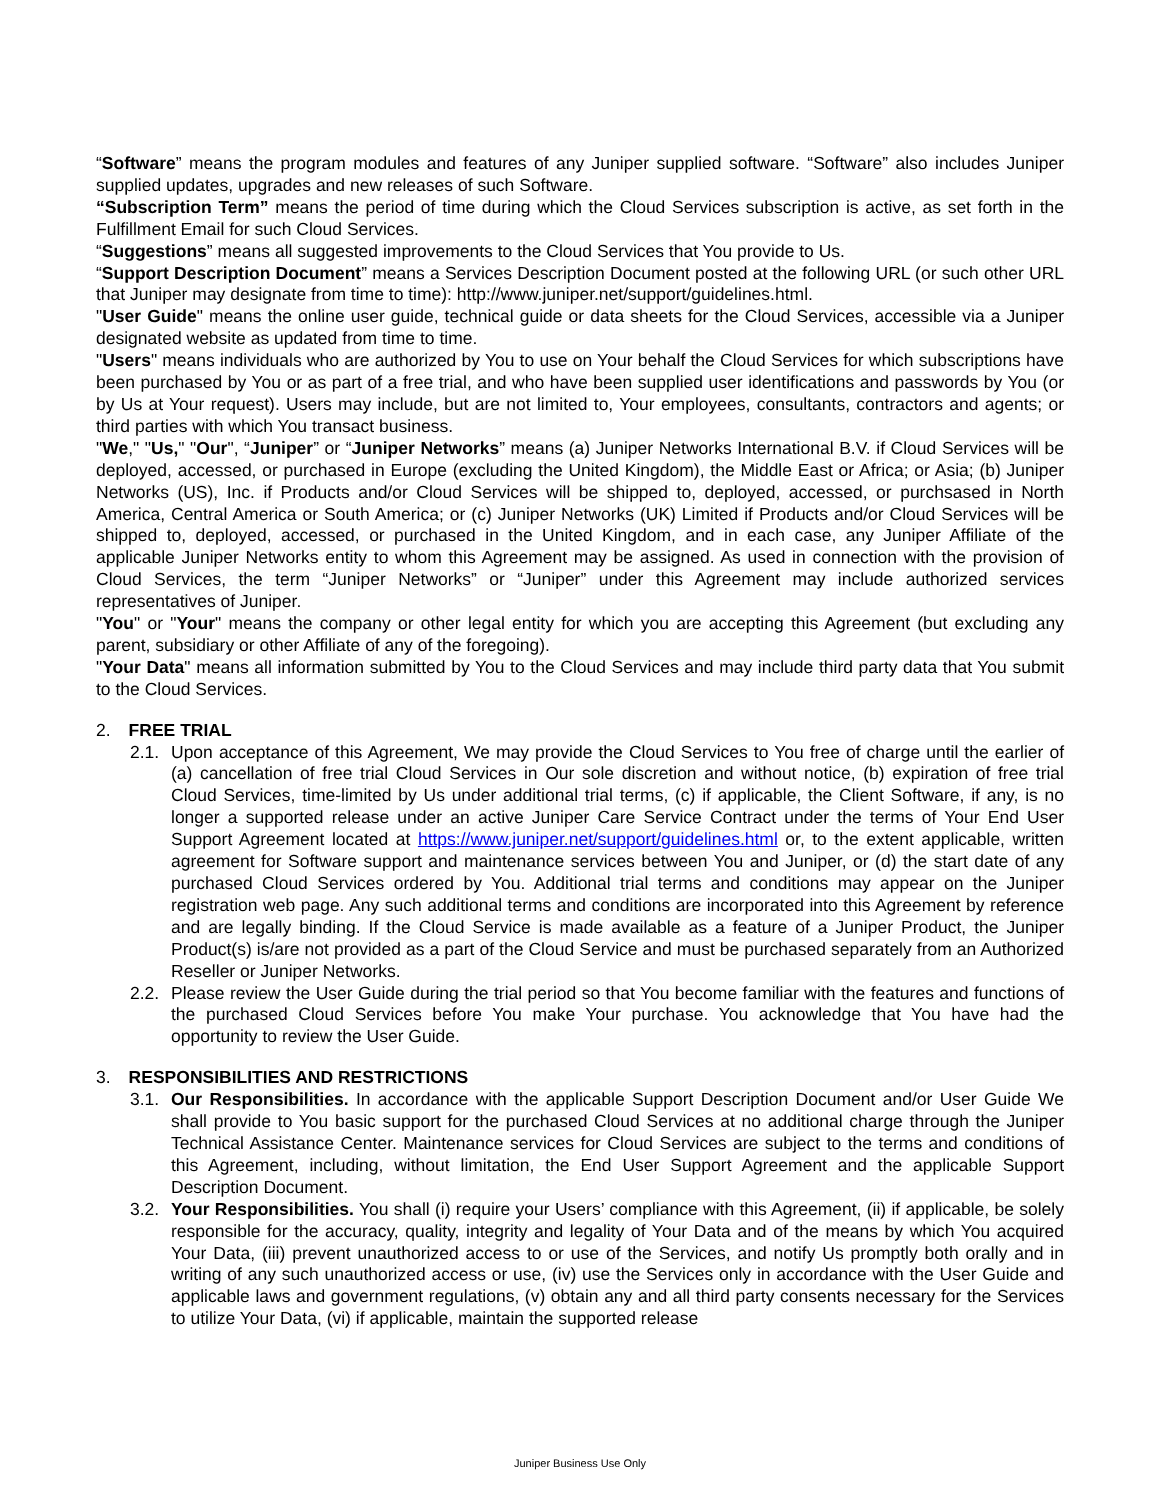“Software” means the program modules and features of any Juniper supplied software. “Software” also includes Juniper supplied updates, upgrades and new releases of such Software.
“Subscription Term” means the period of time during which the Cloud Services subscription is active, as set forth in the Fulfillment Email for such Cloud Services.
“Suggestions” means all suggested improvements to the Cloud Services that You provide to Us.
“Support Description Document” means a Services Description Document posted at the following URL (or such other URL that Juniper may designate from time to time): http://www.juniper.net/support/guidelines.html.
"User Guide" means the online user guide, technical guide or data sheets for the Cloud Services, accessible via a Juniper designated website as updated from time to time.
"Users" means individuals who are authorized by You to use on Your behalf the Cloud Services for which subscriptions have been purchased by You or as part of a free trial, and who have been supplied user identifications and passwords by You (or by Us at Your request). Users may include, but are not limited to, Your employees, consultants, contractors and agents; or third parties with which You transact business.
"We," "Us," "Our", “Juniper” or “Juniper Networks” means (a) Juniper Networks International B.V. if Cloud Services will be deployed, accessed, or purchased in Europe (excluding the United Kingdom), the Middle East or Africa; or Asia; (b) Juniper Networks (US), Inc. if Products and/or Cloud Services will be shipped to, deployed, accessed, or purchsased in North America, Central America or South America; or (c) Juniper Networks (UK) Limited if Products and/or Cloud Services will be shipped to, deployed, accessed, or purchased in the United Kingdom, and in each case, any Juniper Affiliate of the applicable Juniper Networks entity to whom this Agreement may be assigned. As used in connection with the provision of Cloud Services, the term “Juniper Networks” or “Juniper” under this Agreement may include authorized services representatives of Juniper.
"You" or "Your" means the company or other legal entity for which you are accepting this Agreement (but excluding any parent, subsidiary or other Affiliate of any of the foregoing).
"Your Data" means all information submitted by You to the Cloud Services and may include third party data that You submit to the Cloud Services.
2. FREE TRIAL
2.1. Upon acceptance of this Agreement, We may provide the Cloud Services to You free of charge until the earlier of (a) cancellation of free trial Cloud Services in Our sole discretion and without notice, (b) expiration of free trial Cloud Services, time-limited by Us under additional trial terms, (c) if applicable, the Client Software, if any, is no longer a supported release under an active Juniper Care Service Contract under the terms of Your End User Support Agreement located at https://www.juniper.net/support/guidelines.html or, to the extent applicable, written agreement for Software support and maintenance services between You and Juniper, or (d) the start date of any purchased Cloud Services ordered by You. Additional trial terms and conditions may appear on the Juniper registration web page. Any such additional terms and conditions are incorporated into this Agreement by reference and are legally binding. If the Cloud Service is made available as a feature of a Juniper Product, the Juniper Product(s) is/are not provided as a part of the Cloud Service and must be purchased separately from an Authorized Reseller or Juniper Networks.
2.2. Please review the User Guide during the trial period so that You become familiar with the features and functions of the purchased Cloud Services before You make Your purchase. You acknowledge that You have had the opportunity to review the User Guide.
3. RESPONSIBILITIES AND RESTRICTIONS
3.1. Our Responsibilities. In accordance with the applicable Support Description Document and/or User Guide We shall provide to You basic support for the purchased Cloud Services at no additional charge through the Juniper Technical Assistance Center. Maintenance services for Cloud Services are subject to the terms and conditions of this Agreement, including, without limitation, the End User Support Agreement and the applicable Support Description Document.
3.2. Your Responsibilities. You shall (i) require your Users’ compliance with this Agreement, (ii) if applicable, be solely responsible for the accuracy, quality, integrity and legality of Your Data and of the means by which You acquired Your Data, (iii) prevent unauthorized access to or use of the Services, and notify Us promptly both orally and in writing of any such unauthorized access or use, (iv) use the Services only in accordance with the User Guide and applicable laws and government regulations, (v) obtain any and all third party consents necessary for the Services to utilize Your Data, (vi) if applicable, maintain the supported release
Juniper Business Use Only